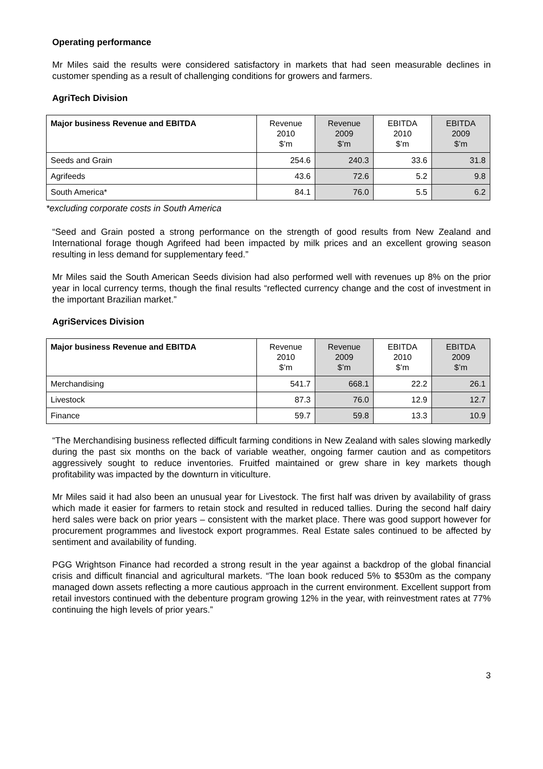Operating performance
Mr Miles said the results were considered satisfactory in markets that had seen measurable declines in customer spending as a result of challenging conditions for growers and farmers.
AgriTech Division
| Major business Revenue and EBITDA | Revenue 2010 $’m | Revenue 2009 $’m | EBITDA 2010 $’m | EBITDA 2009 $’m |
| --- | --- | --- | --- | --- |
| Seeds and Grain | 254.6 | 240.3 | 33.6 | 31.8 |
| Agrifeeds | 43.6 | 72.6 | 5.2 | 9.8 |
| South America* | 84.1 | 76.0 | 5.5 | 6.2 |
*excluding corporate costs in South America
“Seed and Grain posted a strong performance on the strength of good results from New Zealand and International forage though Agrifeed had been impacted by milk prices and an excellent growing season resulting in less demand for supplementary feed.”
Mr Miles said the South American Seeds division had also performed well with revenues up 8% on the prior year in local currency terms, though the final results “reflected currency change and the cost of investment in the important Brazilian market.”
AgriServices Division
| Major business Revenue and EBITDA | Revenue 2010 $’m | Revenue 2009 $’m | EBITDA 2010 $’m | EBITDA 2009 $’m |
| --- | --- | --- | --- | --- |
| Merchandising | 541.7 | 668.1 | 22.2 | 26.1 |
| Livestock | 87.3 | 76.0 | 12.9 | 12.7 |
| Finance | 59.7 | 59.8 | 13.3 | 10.9 |
“The Merchandising business reflected difficult farming conditions in New Zealand with sales slowing markedly during the past six months on the back of variable weather, ongoing farmer caution and as competitors aggressively sought to reduce inventories. Fruitfed maintained or grew share in key markets though profitability was impacted by the downturn in viticulture.
Mr Miles said it had also been an unusual year for Livestock. The first half was driven by availability of grass which made it easier for farmers to retain stock and resulted in reduced tallies. During the second half dairy herd sales were back on prior years – consistent with the market place. There was good support however for procurement programmes and livestock export programmes. Real Estate sales continued to be affected by sentiment and availability of funding.
PGG Wrightson Finance had recorded a strong result in the year against a backdrop of the global financial crisis and difficult financial and agricultural markets. “The loan book reduced 5% to $530m as the company managed down assets reflecting a more cautious approach in the current environment. Excellent support from retail investors continued with the debenture program growing 12% in the year, with reinvestment rates at 77% continuing the high levels of prior years.”
3